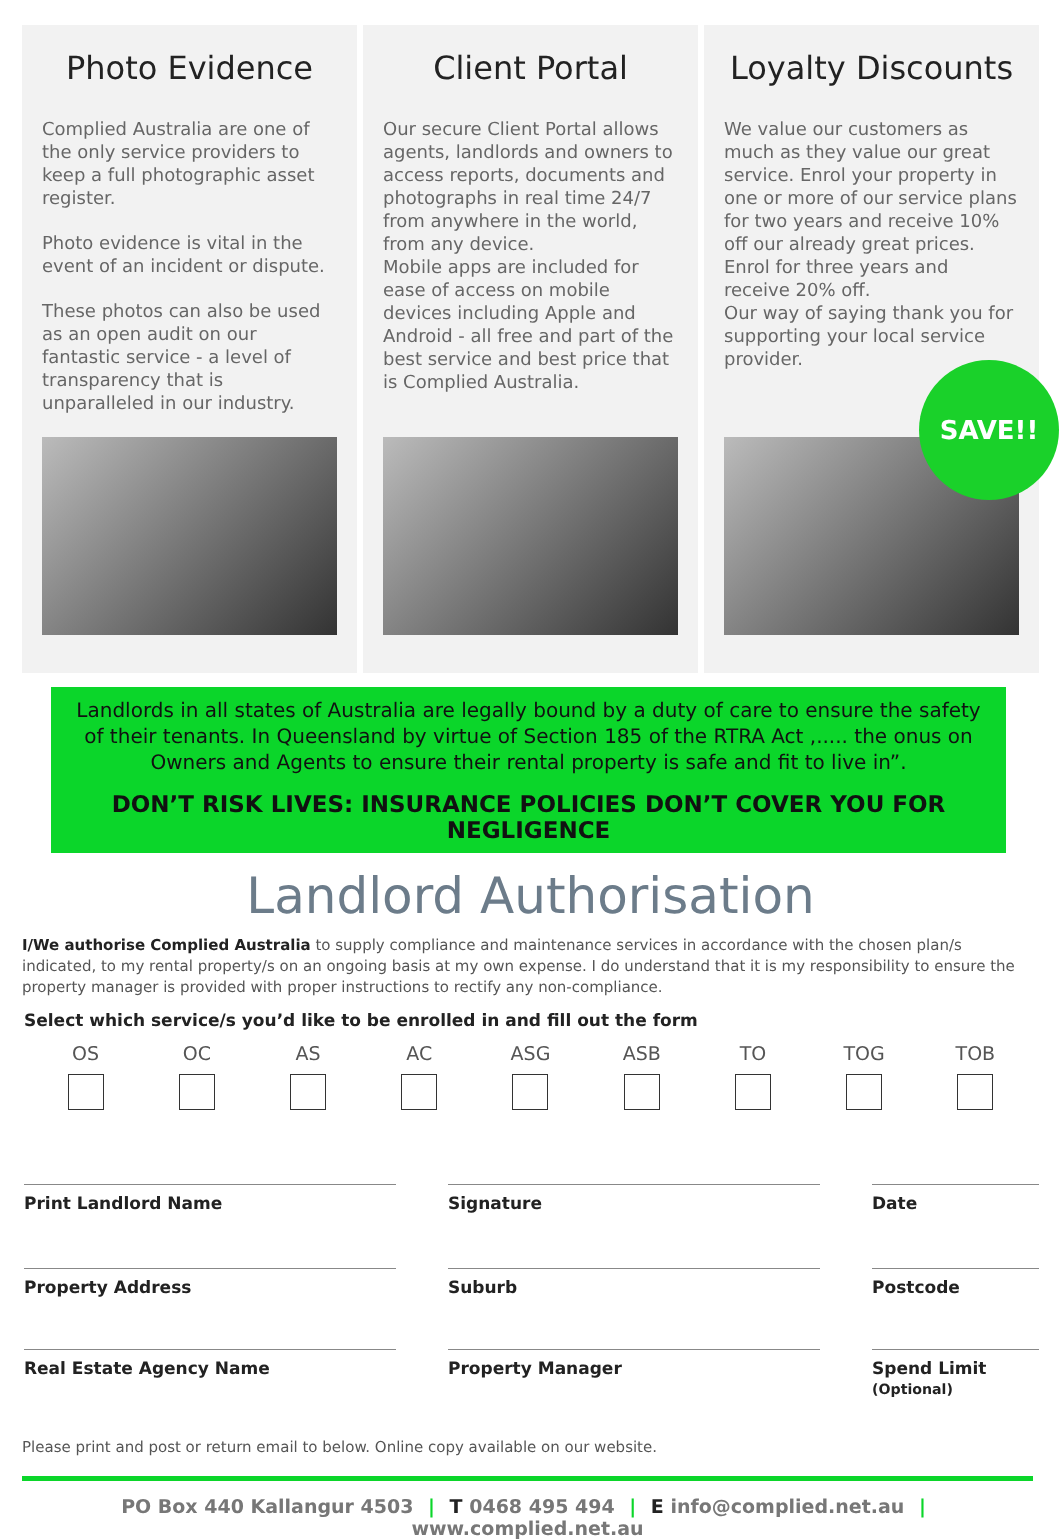Photo Evidence
Complied Australia are one of the only service providers to keep a full photographic asset register.
Photo evidence is vital in the event of an incident or dispute.
These photos can also be used as an open audit on our fantastic service - a level of transparency that is unparalleled in our industry.
Client Portal
Our secure Client Portal allows agents, landlords and owners to access reports, documents and photographs in real time 24/7 from anywhere in the world, from any device.
Mobile apps are included for ease of access on mobile devices including Apple and Android - all free and part of the best service and best price that is Complied Australia.
Loyalty Discounts
We value our customers as much as they value our great service. Enrol your property in one or more of our service plans for two years and receive 10% off our already great prices.
Enrol for three years and receive 20% off.
Our way of saying thank you for supporting your local service provider.
SAVE!!
Landlords in all states of Australia are legally bound by a duty of care to ensure the safety of their tenants. In Queensland by virtue of Section 185 of the RTRA Act ,..... the onus on Owners and Agents to ensure their rental property is safe and fit to live in”.
DON’T RISK LIVES: INSURANCE POLICIES DON’T COVER YOU FOR NEGLIGENCE
Landlord Authorisation
I/We authorise Complied Australia to supply compliance and maintenance services in accordance with the chosen plan/s indicated, to my rental property/s on an ongoing basis at my own expense. I do understand that it is my responsibility to ensure the property manager is provided with proper instructions to rectify any non-compliance.
Select which service/s you’d like to be enrolled in and fill out the form
OS OC AS AC ASG ASB TO TOG TOB
Print Landlord Name Signature Date
Property Address Suburb Postcode
Real Estate Agency Name Property Manager Spend Limit
(Optional)
Please print and post or return email to below. Online copy available on our website.
PO Box 440 Kallangur 4503 | T 0468 495 494 | E info@complied.net.au | www.complied.net.au